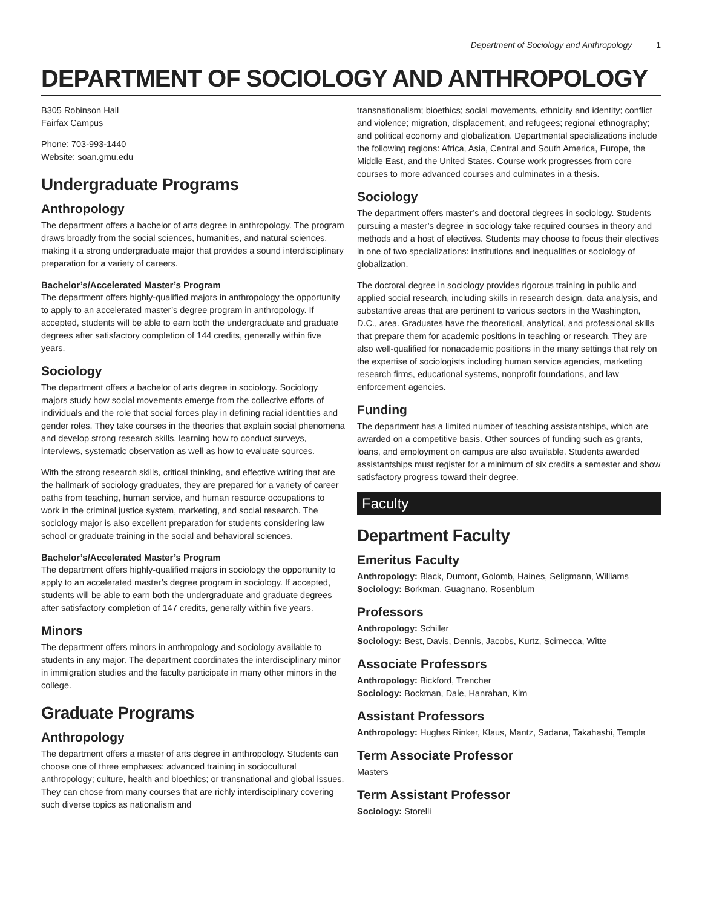Department of Sociology and Anthropology 1
DEPARTMENT OF SOCIOLOGY AND ANTHROPOLOGY
B305 Robinson Hall
Fairfax Campus
Phone: 703-993-1440
Website: soan.gmu.edu
Undergraduate Programs
Anthropology
The department offers a bachelor of arts degree in anthropology. The program draws broadly from the social sciences, humanities, and natural sciences, making it a strong undergraduate major that provides a sound interdisciplinary preparation for a variety of careers.
Bachelor’s/Accelerated Master’s Program
The department offers highly-qualified majors in anthropology the opportunity to apply to an accelerated master’s degree program in anthropology. If accepted, students will be able to earn both the undergraduate and graduate degrees after satisfactory completion of 144 credits, generally within five years.
Sociology
The department offers a bachelor of arts degree in sociology. Sociology majors study how social movements emerge from the collective efforts of individuals and the role that social forces play in defining racial identities and gender roles. They take courses in the theories that explain social phenomena and develop strong research skills, learning how to conduct surveys, interviews, systematic observation as well as how to evaluate sources.
With the strong research skills, critical thinking, and effective writing that are the hallmark of sociology graduates, they are prepared for a variety of career paths from teaching, human service, and human resource occupations to work in the criminal justice system, marketing, and social research. The sociology major is also excellent preparation for students considering law school or graduate training in the social and behavioral sciences.
Bachelor’s/Accelerated Master’s Program
The department offers highly-qualified majors in sociology the opportunity to apply to an accelerated master’s degree program in sociology. If accepted, students will be able to earn both the undergraduate and graduate degrees after satisfactory completion of 147 credits, generally within five years.
Minors
The department offers minors in anthropology and sociology available to students in any major. The department coordinates the interdisciplinary minor in immigration studies and the faculty participate in many other minors in the college.
Graduate Programs
Anthropology
The department offers a master of arts degree in anthropology. Students can choose one of three emphases: advanced training in sociocultural anthropology; culture, health and bioethics; or transnational and global issues. They can chose from many courses that are richly interdisciplinary covering such diverse topics as nationalism and
transnationalism; bioethics; social movements, ethnicity and identity; conflict and violence; migration, displacement, and refugees; regional ethnography; and political economy and globalization. Departmental specializations include the following regions: Africa, Asia, Central and South America, Europe, the Middle East, and the United States. Course work progresses from core courses to more advanced courses and culminates in a thesis.
Sociology
The department offers master’s and doctoral degrees in sociology. Students pursuing a master’s degree in sociology take required courses in theory and methods and a host of electives. Students may choose to focus their electives in one of two specializations: institutions and inequalities or sociology of globalization.
The doctoral degree in sociology provides rigorous training in public and applied social research, including skills in research design, data analysis, and substantive areas that are pertinent to various sectors in the Washington, D.C., area. Graduates have the theoretical, analytical, and professional skills that prepare them for academic positions in teaching or research. They are also well-qualified for nonacademic positions in the many settings that rely on the expertise of sociologists including human service agencies, marketing research firms, educational systems, nonprofit foundations, and law enforcement agencies.
Funding
The department has a limited number of teaching assistantships, which are awarded on a competitive basis. Other sources of funding such as grants, loans, and employment on campus are also available. Students awarded assistantships must register for a minimum of six credits a semester and show satisfactory progress toward their degree.
Faculty
Department Faculty
Emeritus Faculty
Anthropology: Black, Dumont, Golomb, Haines, Seligmann, Williams
Sociology: Borkman, Guagnano, Rosenblum
Professors
Anthropology: Schiller
Sociology: Best, Davis, Dennis, Jacobs, Kurtz, Scimecca, Witte
Associate Professors
Anthropology: Bickford, Trencher
Sociology: Bockman, Dale, Hanrahan, Kim
Assistant Professors
Anthropology: Hughes Rinker, Klaus, Mantz, Sadana, Takahashi, Temple
Term Associate Professor
Masters
Term Assistant Professor
Sociology: Storelli